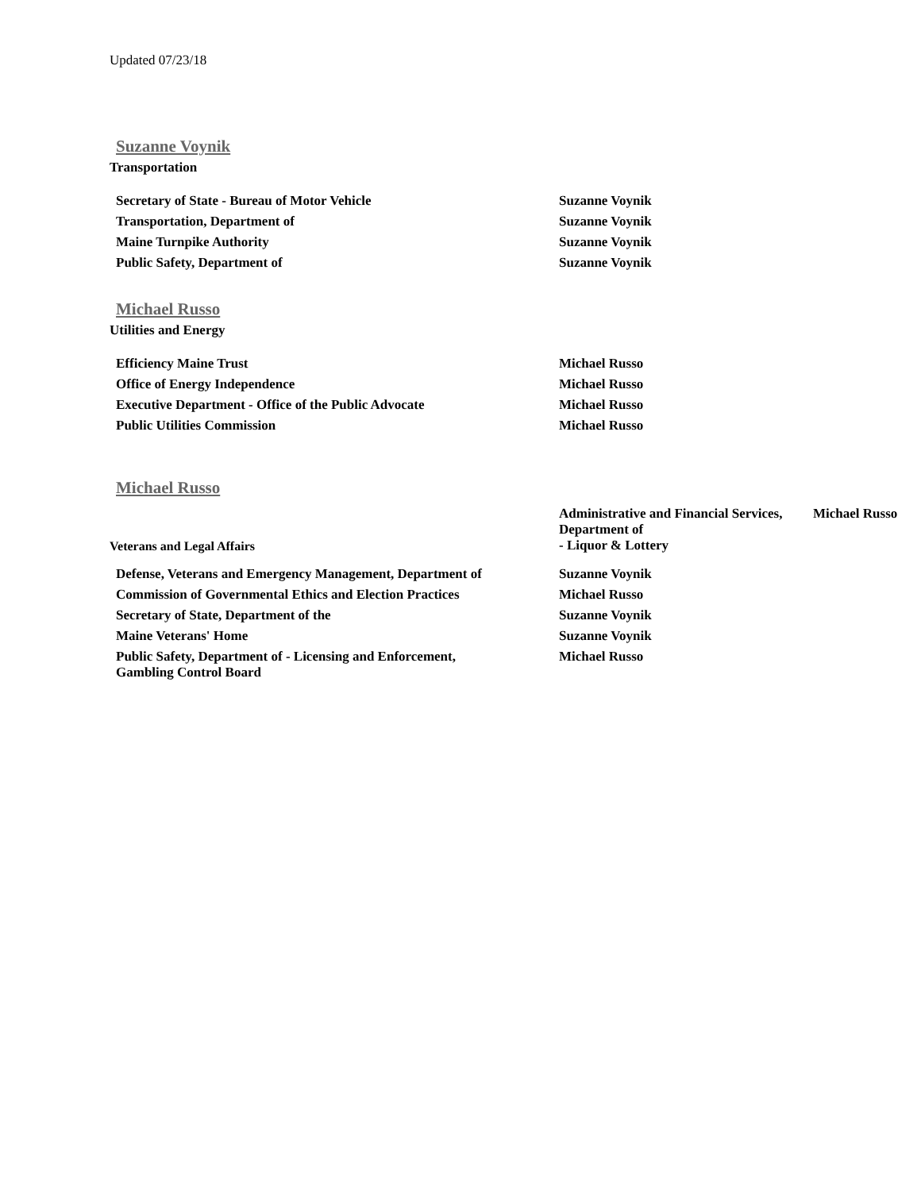Updated 07/23/18
Suzanne Voynik
Transportation
| Secretary of State - Bureau of Motor Vehicle | Suzanne Voynik |
| Transportation, Department of | Suzanne Voynik |
| Maine Turnpike Authority | Suzanne Voynik |
| Public Safety, Department of | Suzanne Voynik |
Michael Russo
Utilities and Energy
| Efficiency Maine Trust | Michael Russo |
| Office of Energy Independence | Michael Russo |
| Executive Department - Office of the Public Advocate | Michael Russo |
| Public Utilities Commission | Michael Russo |
Michael Russo
| Veterans and Legal Affairs | Administrative and Financial Services, Department of - Liquor & Lottery | Michael Russo |
| Defense, Veterans and Emergency Management, Department of | Suzanne Voynik |
| Commission of Governmental Ethics and Election Practices | Michael Russo |
| Secretary of State, Department of the | Suzanne Voynik |
| Maine Veterans' Home | Suzanne Voynik |
| Public Safety, Department of - Licensing and Enforcement, Gambling Control Board | Michael Russo |